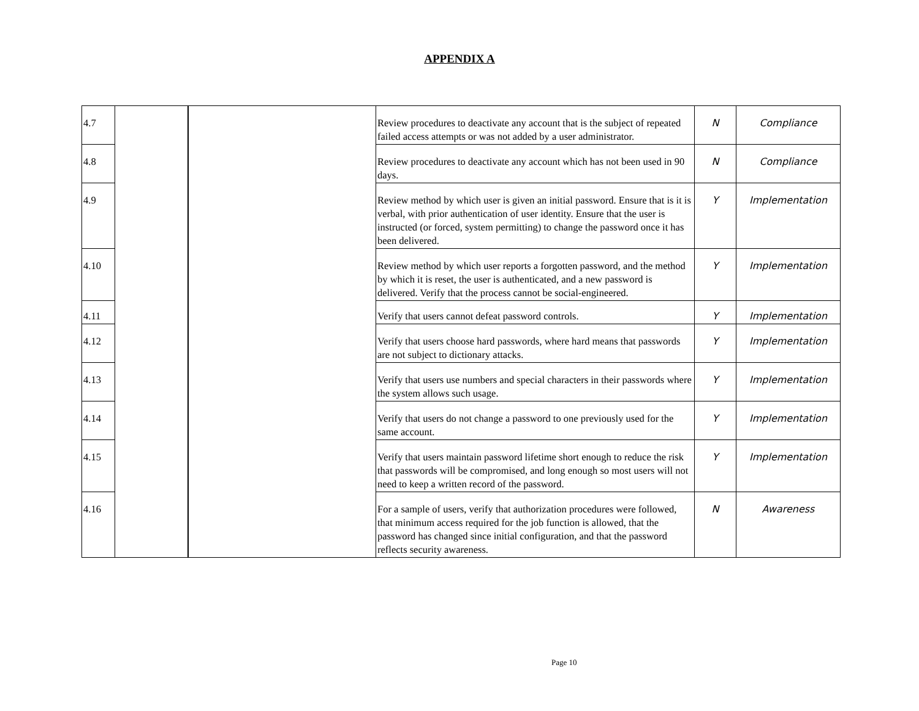APPENDIX A
| 4.7 | | | Review procedures to deactivate any account that is the subject of repeated failed access attempts or was not added by a user administrator. | N | Compliance |
| 4.8 | | | Review procedures to deactivate any account which has not been used in 90 days. | N | Compliance |
| 4.9 | | | Review method by which user is given an initial password. Ensure that is it is verbal, with prior authentication of user identity. Ensure that the user is instructed (or forced, system permitting) to change the password once it has been delivered. | Y | Implementation |
| 4.10 | | | Review method by which user reports a forgotten password, and the method by which it is reset, the user is authenticated, and a new password is delivered. Verify that the process cannot be social-engineered. | Y | Implementation |
| 4.11 | | | Verify that users cannot defeat password controls. | Y | Implementation |
| 4.12 | | | Verify that users choose hard passwords, where hard means that passwords are not subject to dictionary attacks. | Y | Implementation |
| 4.13 | | | Verify that users use numbers and special characters in their passwords where the system allows such usage. | Y | Implementation |
| 4.14 | | | Verify that users do not change a password to one previously used for the same account. | Y | Implementation |
| 4.15 | | | Verify that users maintain password lifetime short enough to reduce the risk that passwords will be compromised, and long enough so most users will not need to keep a written record of the password. | Y | Implementation |
| 4.16 | | | For a sample of users, verify that authorization procedures were followed, that minimum access required for the job function is allowed, that the password has changed since initial configuration, and that the password reflects security awareness. | N | Awareness |
Page 10